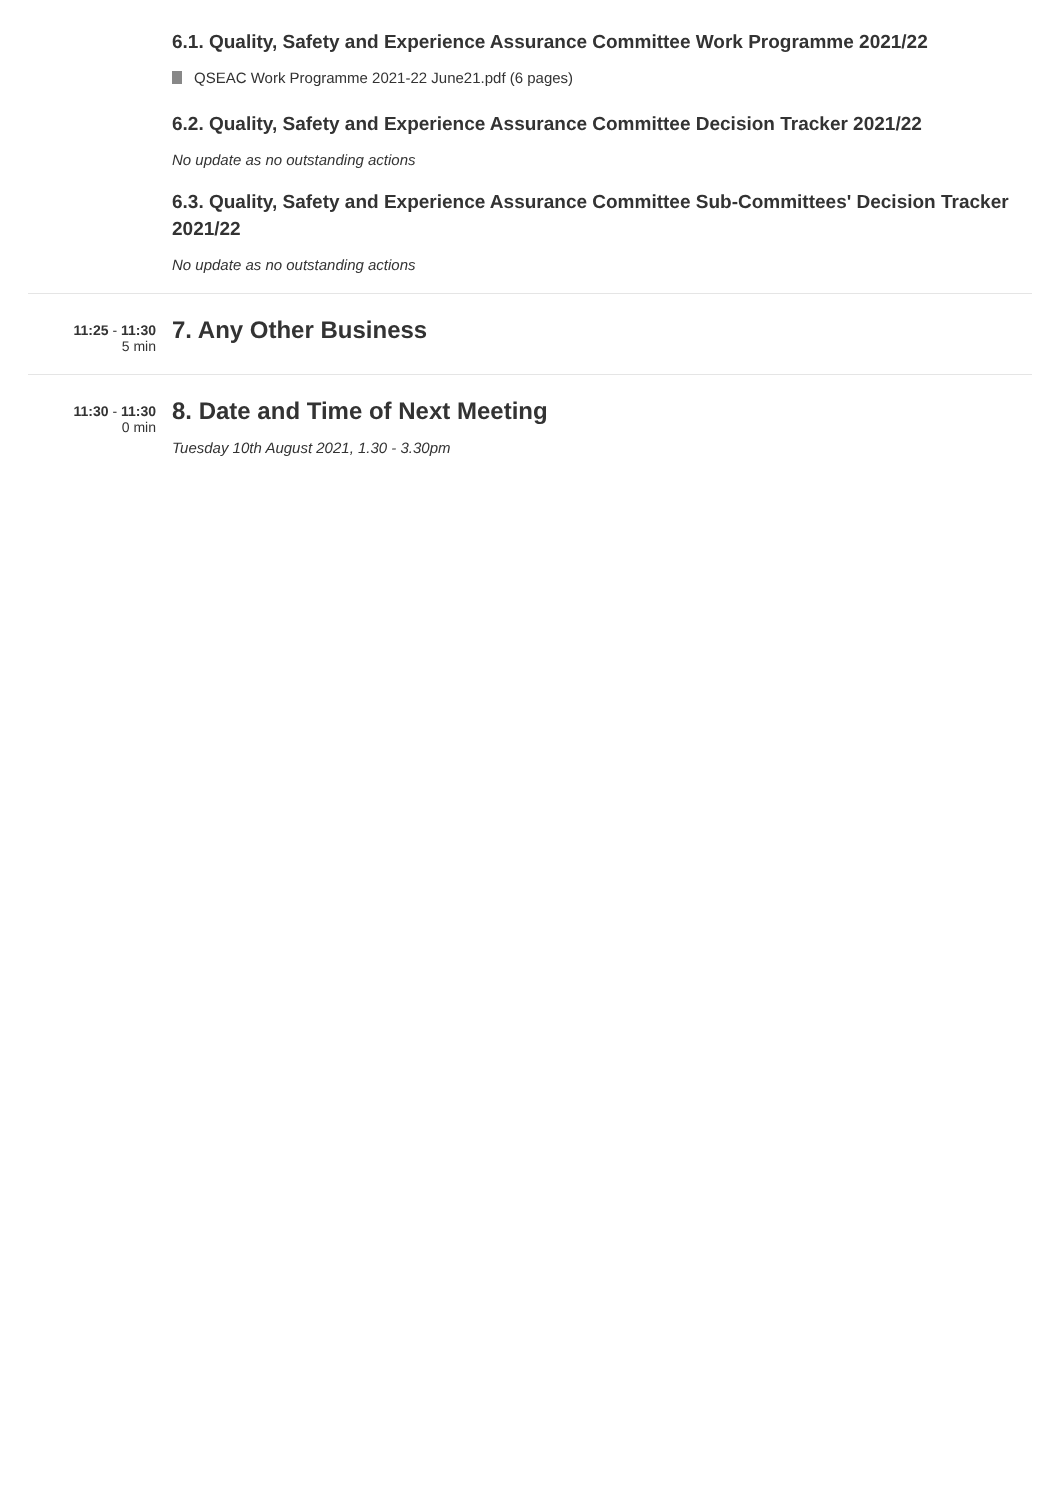6.1. Quality, Safety and Experience Assurance Committee Work Programme 2021/22
QSEAC Work Programme 2021-22 June21.pdf (6 pages)
6.2. Quality, Safety and Experience Assurance Committee Decision Tracker 2021/22
No update as no outstanding actions
6.3. Quality, Safety and Experience Assurance Committee Sub-Committees' Decision Tracker 2021/22
No update as no outstanding actions
11:25 - 11:30
5 min
7. Any Other Business
11:30 - 11:30
0 min
8. Date and Time of Next Meeting
Tuesday 10th August 2021, 1.30 - 3.30pm